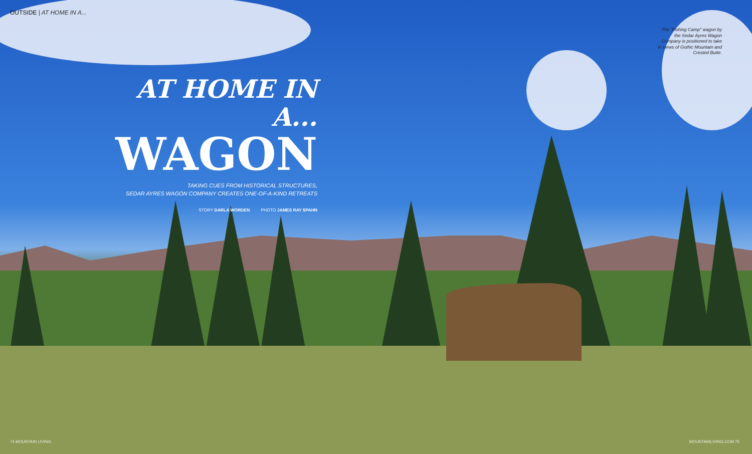OUTSIDE | AT HOME IN A...
The “Fishing Camp” wagon by the Sedar Ayres Wagon Company is positioned to take in views of Gothic Mountain and Crested Butte.
AT HOME IN A...
WAGON
TAKING CUES FROM HISTORICAL STRUCTURES,
SEDAR AYRES WAGON COMPANY CREATES ONE-OF-A-KIND RETREATS
STORY DARLA WORDEN PHOTO JAMES RAY SPAHN
74 MOUNTAIN LIVING MOUNTAINLIVING.COM 75